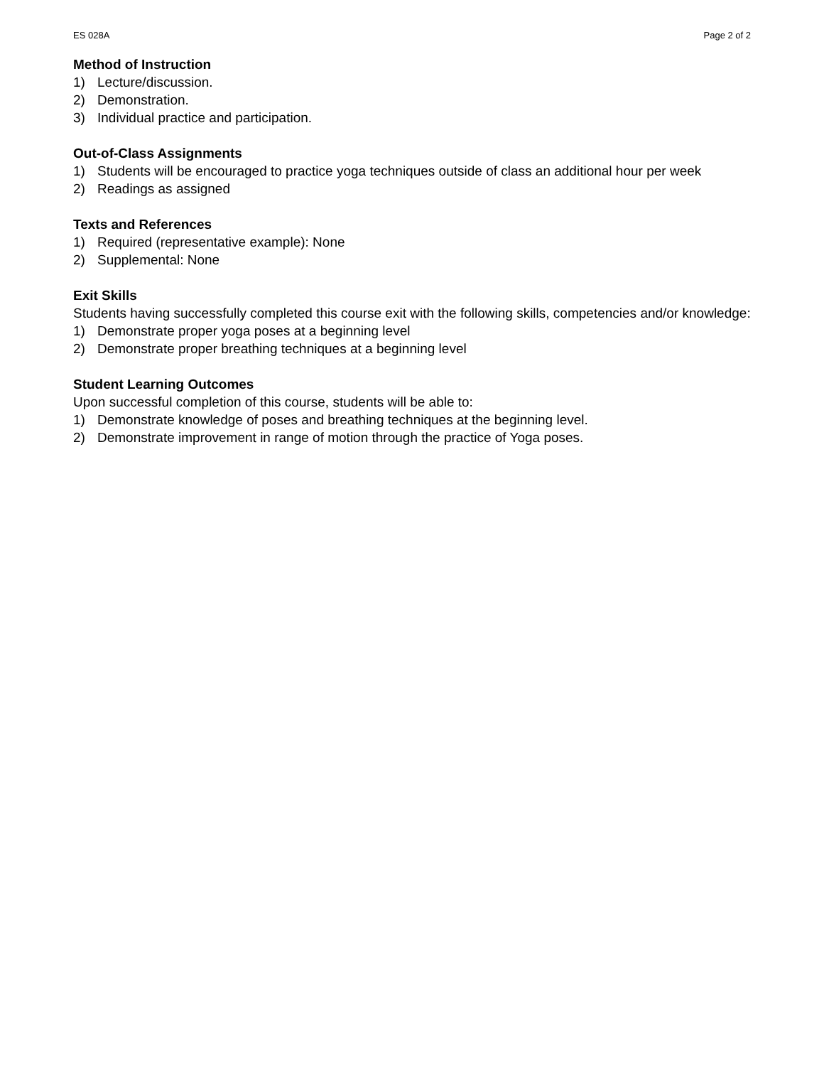ES 028A Page 2 of 2
Method of Instruction
1) Lecture/discussion.
2) Demonstration.
3) Individual practice and participation.
Out-of-Class Assignments
1) Students will be encouraged to practice yoga techniques outside of class an additional hour per week
2) Readings as assigned
Texts and References
1) Required (representative example): None
2) Supplemental: None
Exit Skills
Students having successfully completed this course exit with the following skills, competencies and/or knowledge:
1) Demonstrate proper yoga poses at a beginning level
2) Demonstrate proper breathing techniques at a beginning level
Student Learning Outcomes
Upon successful completion of this course, students will be able to:
1) Demonstrate knowledge of poses and breathing techniques at the beginning level.
2) Demonstrate improvement in range of motion through the practice of Yoga poses.